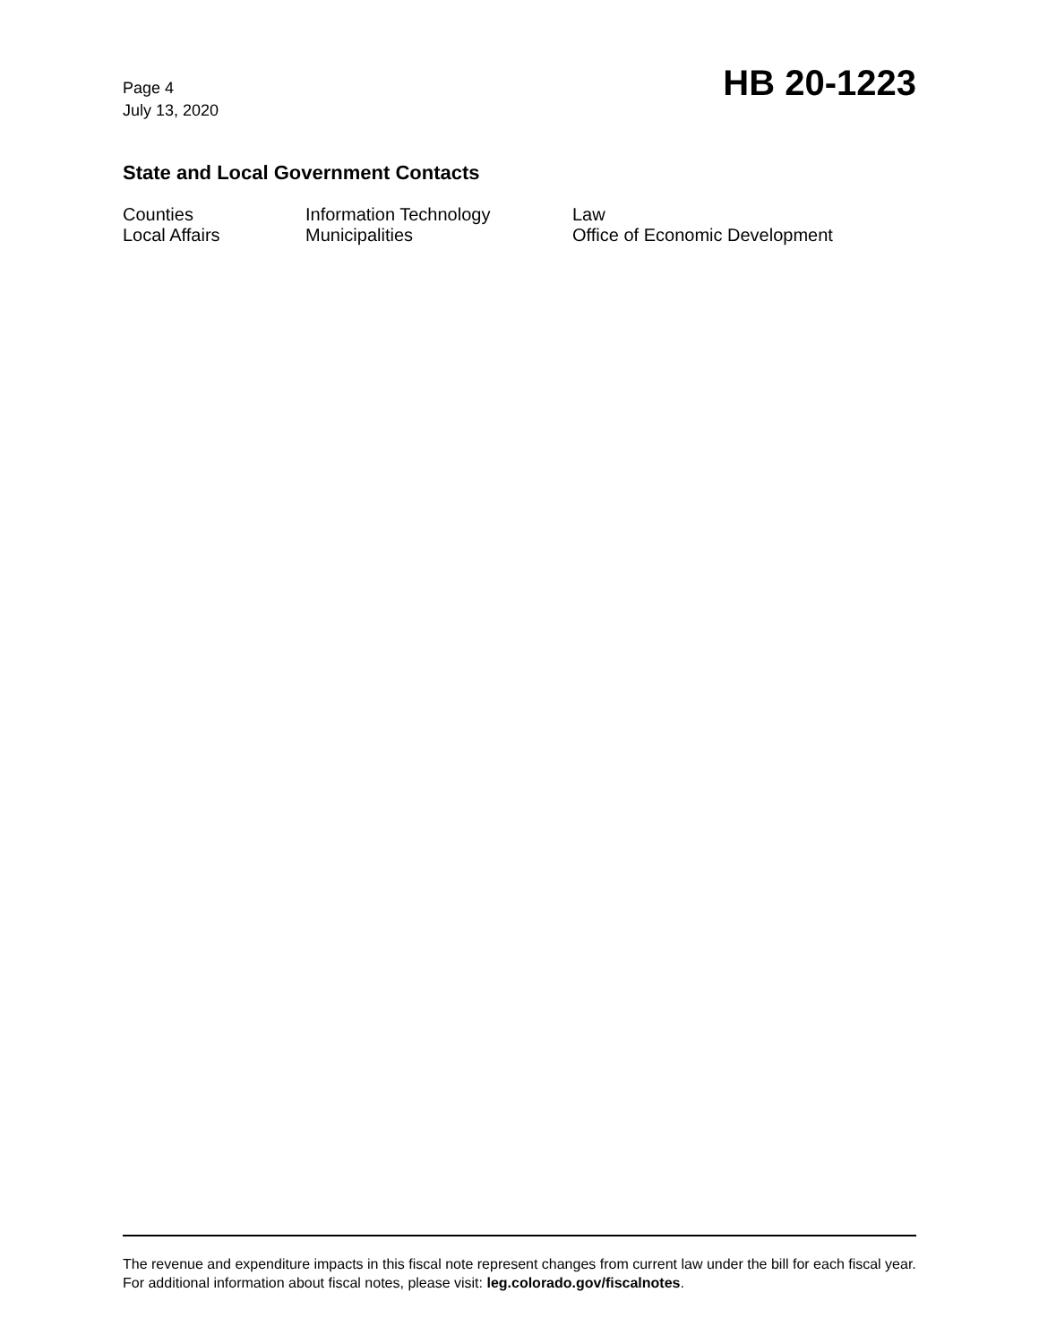Page 4
July 13, 2020
HB 20-1223
State and Local Government Contacts
Counties
Local Affairs
Information Technology
Municipalities
Law
Office of Economic Development
The revenue and expenditure impacts in this fiscal note represent changes from current law under the bill for each fiscal year. For additional information about fiscal notes, please visit: leg.colorado.gov/fiscalnotes.